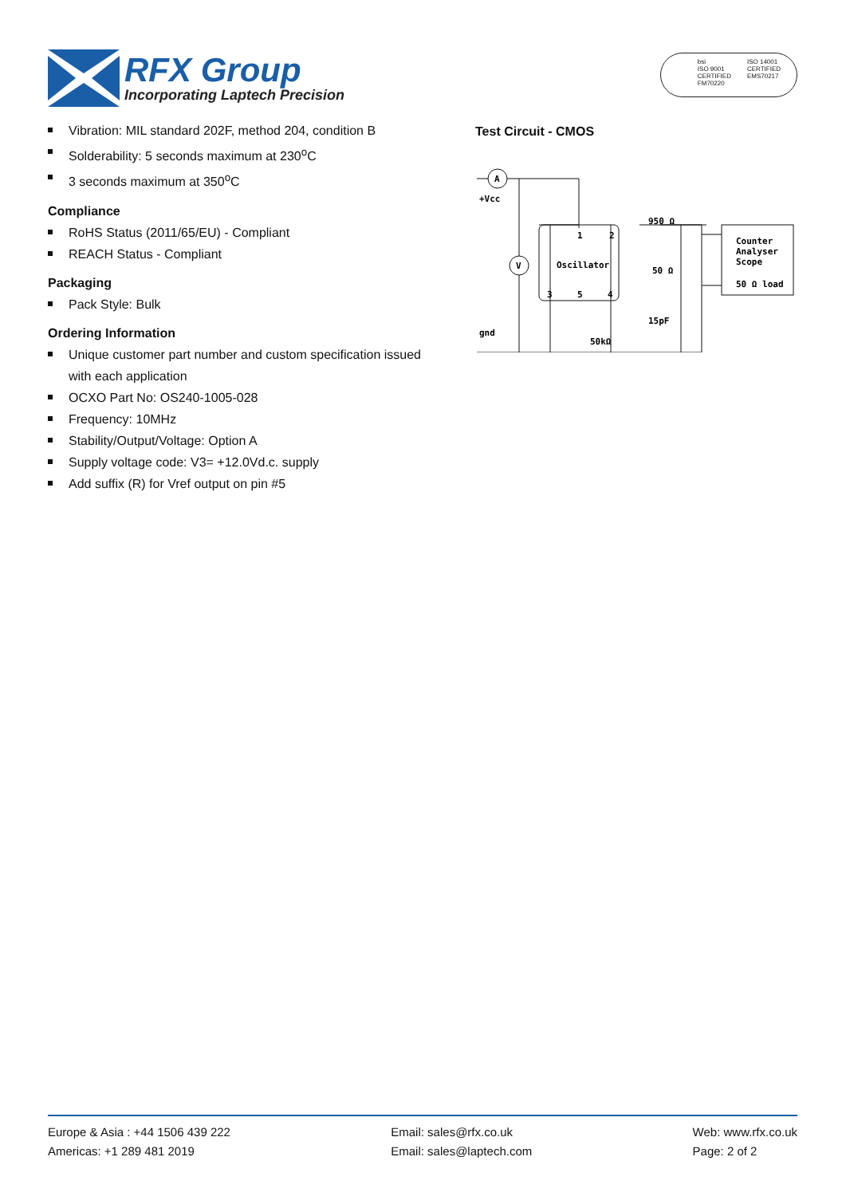RFX Group
Incorporating Laptech Precision
bsi
ISO 9001
CERTIFIED
FM70220
ISO 14001
CERTIFIED
EMS70217
Vibration: MIL standard 202F, method 204, condition B
Solderability: 5 seconds maximum at 230<sup>o</sup>C
3 seconds maximum at 350<sup>o</sup>C
Compliance
RoHS Status (2011/65/EU) - Compliant
REACH Status - Compliant
Packaging
Pack Style: Bulk
Ordering Information
Unique customer part number and custom specification issued with each application
OCXO Part No: OS240-1005-028
Frequency: 10MHz
Stability/Output/Voltage: Option A
Supply voltage code: V3= +12.0Vd.c. supply
Add suffix (R) for Vref output on pin #5
Test Circuit - CMOS
A
V
+Vcc
gnd
1
2
Oscillator
3
5
4
950 Ω
50 Ω
15pF
50kΩ
Counter
Analyser
Scope
50 Ω load
Europe & Asia : +44 1506 439 222
Americas: +1 289 481 2019
Email: sales@rfx.co.uk
Email: sales@laptech.com
Web: www.rfx.co.uk
Page: 2 of 2